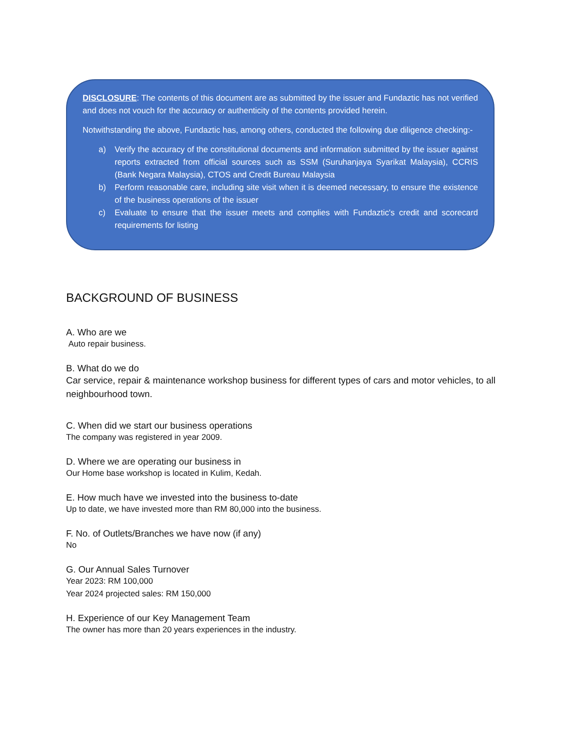DISCLOSURE: The contents of this document are as submitted by the issuer and Fundaztic has not verified and does not vouch for the accuracy or authenticity of the contents provided herein.
Notwithstanding the above, Fundaztic has, among others, conducted the following due diligence checking:-
a) Verify the accuracy of the constitutional documents and information submitted by the issuer against reports extracted from official sources such as SSM (Suruhanjaya Syarikat Malaysia), CCRIS (Bank Negara Malaysia), CTOS and Credit Bureau Malaysia
b) Perform reasonable care, including site visit when it is deemed necessary, to ensure the existence of the business operations of the issuer
c) Evaluate to ensure that the issuer meets and complies with Fundaztic's credit and scorecard requirements for listing
BACKGROUND OF BUSINESS
A. Who are we
Auto repair business.
B. What do we do
Car service, repair & maintenance workshop business for different types of cars and motor vehicles, to all neighbourhood town.
C. When did we start our business operations
The company was registered in year 2009.
D. Where we are operating our business in
Our Home base workshop is located in Kulim, Kedah.
E. How much have we invested into the business to-date
Up to date, we have invested more than RM 80,000 into the business.
F. No. of Outlets/Branches we have now (if any)
No
G. Our Annual Sales Turnover
Year 2023: RM 100,000
Year 2024 projected sales: RM 150,000
H. Experience of our Key Management Team
The owner has more than 20 years experiences in the industry.